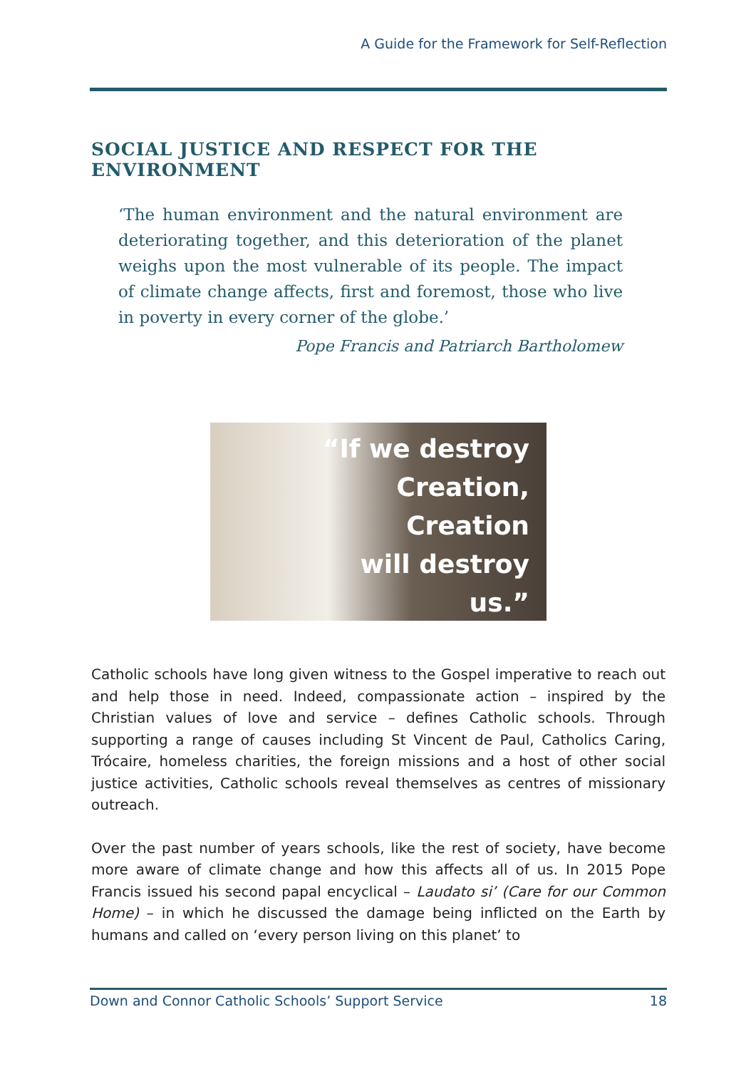A Guide for the Framework for Self-Reflection
SOCIAL JUSTICE AND RESPECT FOR THE ENVIRONMENT
‘The human environment and the natural environment are deteriorating together, and this deterioration of the planet weighs upon the most vulnerable of its people. The impact of climate change affects, first and foremost, those who live in poverty in every corner of the globe.’
Pope Francis and Patriarch Bartholomew
“If we destroy
Creation,
Creation
will destroy
us.”
Catholic schools have long given witness to the Gospel imperative to reach out and help those in need. Indeed, compassionate action – inspired by the Christian values of love and service – defines Catholic schools. Through supporting a range of causes including St Vincent de Paul, Catholics Caring, Trócaire, homeless charities, the foreign missions and a host of other social justice activities, Catholic schools reveal themselves as centres of missionary outreach.
Over the past number of years schools, like the rest of society, have become more aware of climate change and how this affects all of us. In 2015 Pope Francis issued his second papal encyclical – Laudato si’ (Care for our Common Home) – in which he discussed the damage being inflicted on the Earth by humans and called on ‘every person living on this planet’ to
Down and Connor Catholic Schools’ Support Service 18